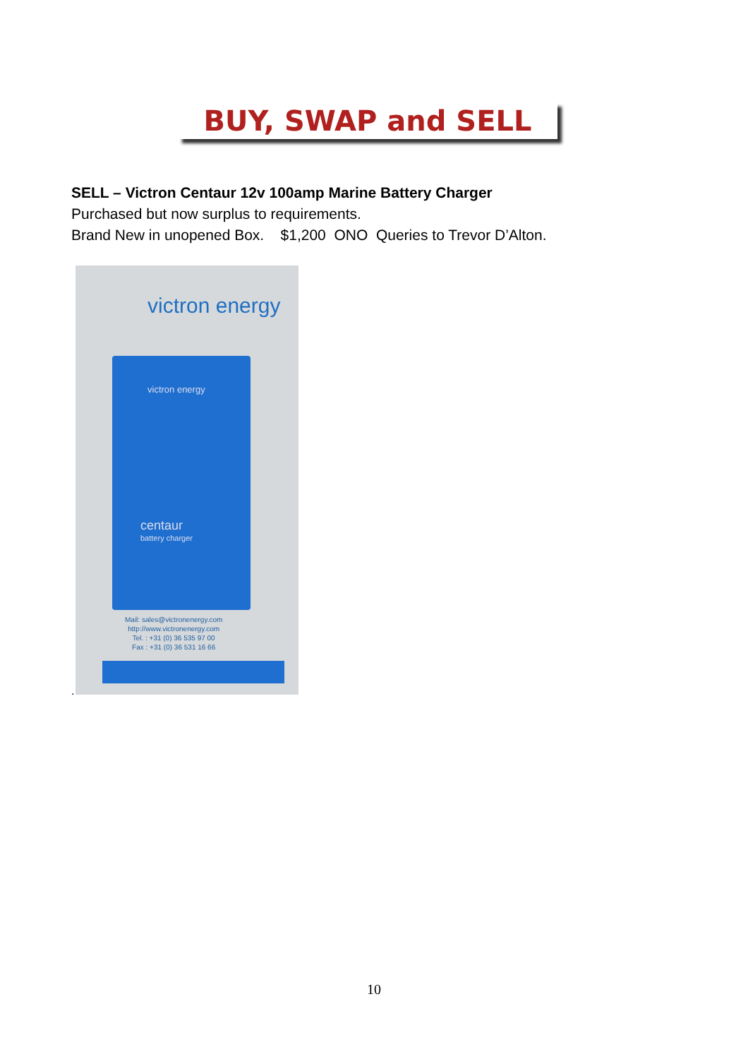BUY, SWAP and SELL
SELL – Victron Centaur 12v 100amp Marine Battery Charger
Purchased but now surplus to requirements.
Brand New in unopened Box. $1,200 ONO Queries to Trevor D’Alton.
victron energy
victron energy
centaur
battery charger
Mail: sales@victronenergy.com
http://www.victronenergy.com
Tel. : +31 (0) 36 535 97 00
Fax : +31 (0) 36 531 16 66
.
10